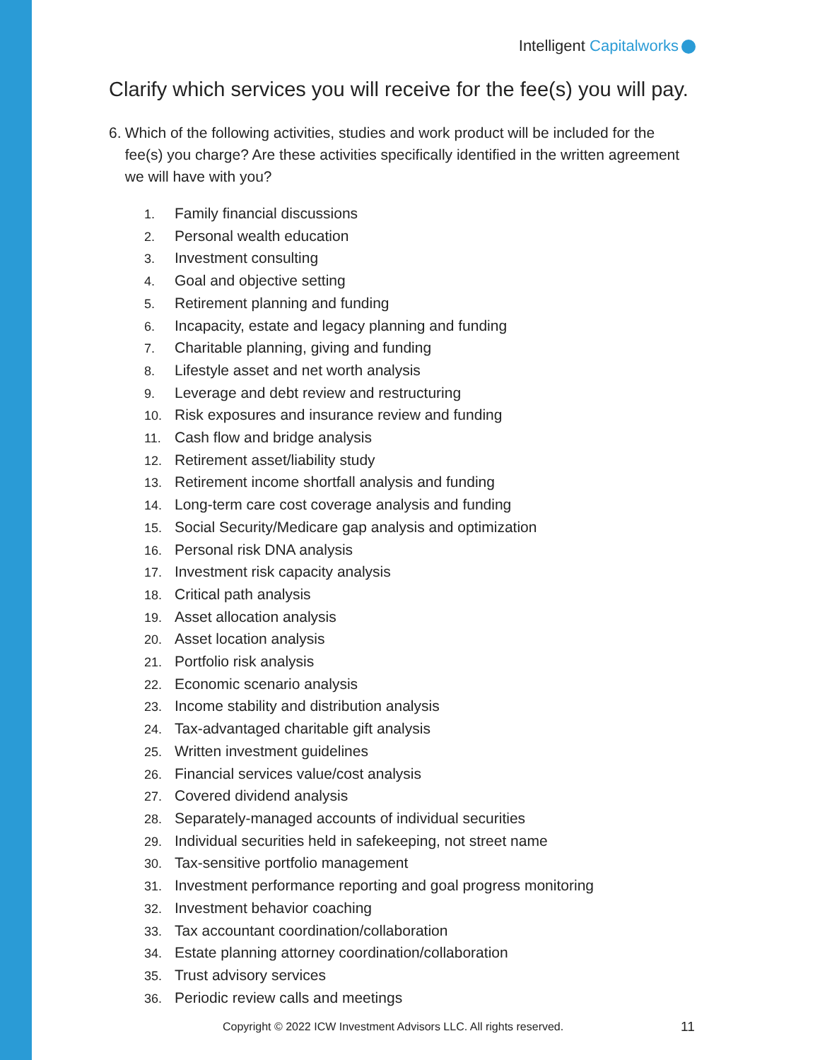Intelligent Capitalworks
Clarify which services you will receive for the fee(s) you will pay.
6. Which of the following activities, studies and work product will be included for the fee(s) you charge? Are these activities specifically identified in the written agreement we will have with you?
1. Family financial discussions
2. Personal wealth education
3. Investment consulting
4. Goal and objective setting
5. Retirement planning and funding
6. Incapacity, estate and legacy planning and funding
7. Charitable planning, giving and funding
8. Lifestyle asset and net worth analysis
9. Leverage and debt review and restructuring
10. Risk exposures and insurance review and funding
11. Cash flow and bridge analysis
12. Retirement asset/liability study
13. Retirement income shortfall analysis and funding
14. Long-term care cost coverage analysis and funding
15. Social Security/Medicare gap analysis and optimization
16. Personal risk DNA analysis
17. Investment risk capacity analysis
18. Critical path analysis
19. Asset allocation analysis
20. Asset location analysis
21. Portfolio risk analysis
22. Economic scenario analysis
23. Income stability and distribution analysis
24. Tax-advantaged charitable gift analysis
25. Written investment guidelines
26. Financial services value/cost analysis
27. Covered dividend analysis
28. Separately-managed accounts of individual securities
29. Individual securities held in safekeeping, not street name
30. Tax-sensitive portfolio management
31. Investment performance reporting and goal progress monitoring
32. Investment behavior coaching
33. Tax accountant coordination/collaboration
34. Estate planning attorney coordination/collaboration
35. Trust advisory services
36. Periodic review calls and meetings
Copyright © 2022 ICW Investment Advisors LLC. All rights reserved.
11